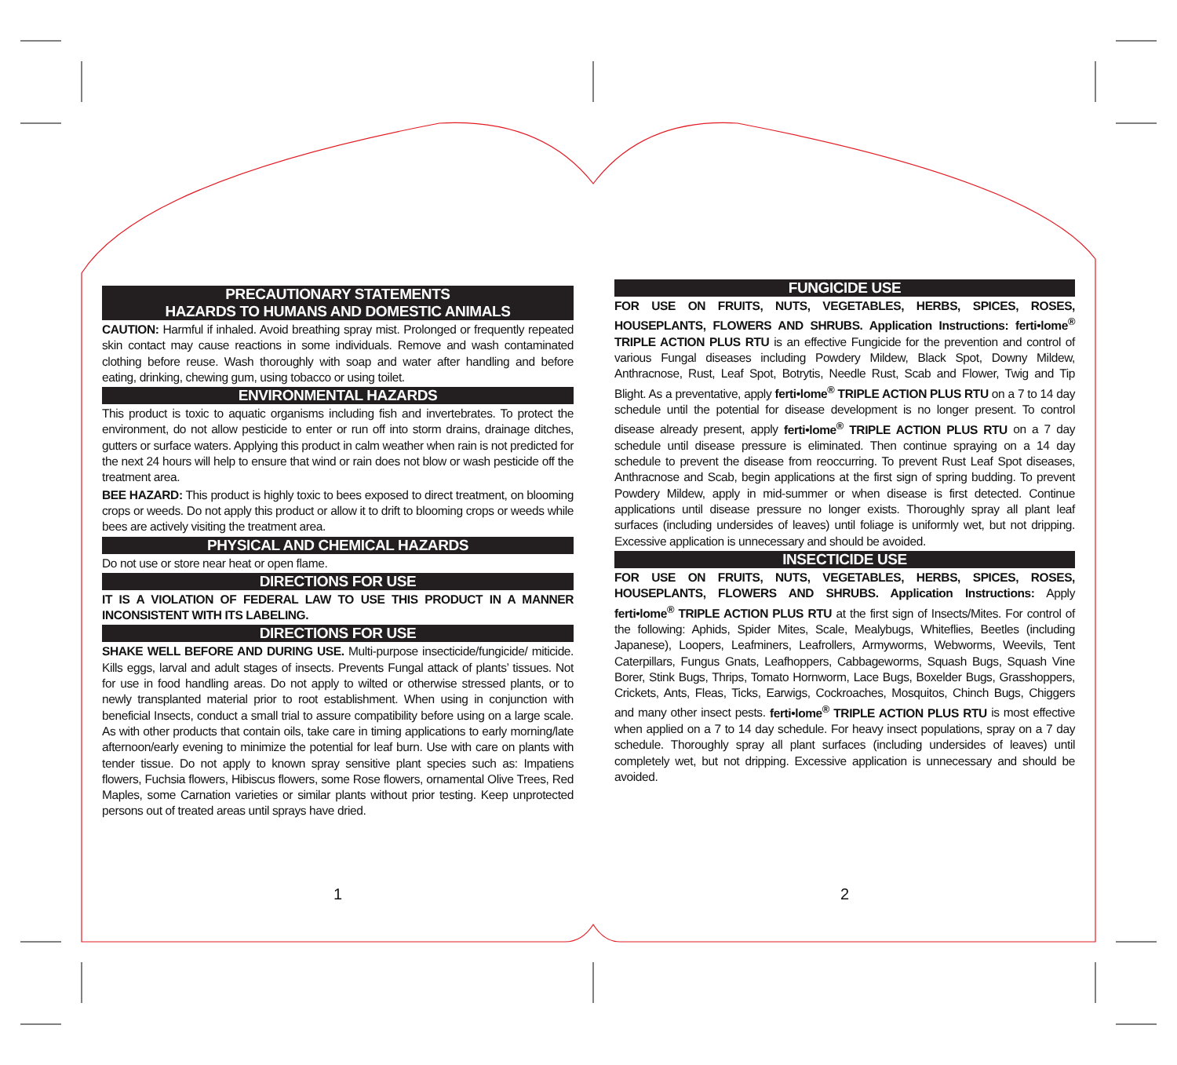PRECAUTIONARY STATEMENTS
HAZARDS TO HUMANS AND DOMESTIC ANIMALS
CAUTION: Harmful if inhaled. Avoid breathing spray mist. Prolonged or frequently repeated skin contact may cause reactions in some individuals. Remove and wash contaminated clothing before reuse. Wash thoroughly with soap and water after handling and before eating, drinking, chewing gum, using tobacco or using toilet.
ENVIRONMENTAL HAZARDS
This product is toxic to aquatic organisms including fish and invertebrates. To protect the environment, do not allow pesticide to enter or run off into storm drains, drainage ditches, gutters or surface waters. Applying this product in calm weather when rain is not predicted for the next 24 hours will help to ensure that wind or rain does not blow or wash pesticide off the treatment area.
BEE HAZARD: This product is highly toxic to bees exposed to direct treatment, on blooming crops or weeds. Do not apply this product or allow it to drift to blooming crops or weeds while bees are actively visiting the treatment area.
PHYSICAL AND CHEMICAL HAZARDS
Do not use or store near heat or open flame.
DIRECTIONS FOR USE
IT IS A VIOLATION OF FEDERAL LAW TO USE THIS PRODUCT IN A MANNER INCONSISTENT WITH ITS LABELING.
DIRECTIONS FOR USE
SHAKE WELL BEFORE AND DURING USE. Multi-purpose insecticide/fungicide/ miticide. Kills eggs, larval and adult stages of insects. Prevents Fungal attack of plants’ tissues. Not for use in food handling areas. Do not apply to wilted or otherwise stressed plants, or to newly transplanted material prior to root establishment. When using in conjunction with beneficial Insects, conduct a small trial to assure compatibility before using on a large scale. As with other products that contain oils, take care in timing applications to early morning/late afternoon/early evening to minimize the potential for leaf burn. Use with care on plants with tender tissue. Do not apply to known spray sensitive plant species such as: Impatiens flowers, Fuchsia flowers, Hibiscus flowers, some Rose flowers, ornamental Olive Trees, Red Maples, some Carnation varieties or similar plants without prior testing. Keep unprotected persons out of treated areas until sprays have dried.
FUNGICIDE USE
FOR USE ON FRUITS, NUTS, VEGETABLES, HERBS, SPICES, ROSES, HOUSEPLANTS, FLOWERS AND SHRUBS. Application Instructions: ferti•lome<sup>®</sup> TRIPLE ACTION PLUS RTU is an effective Fungicide for the prevention and control of various Fungal diseases including Powdery Mildew, Black Spot, Downy Mildew, Anthracnose, Rust, Leaf Spot, Botrytis, Needle Rust, Scab and Flower, Twig and Tip Blight. As a preventative, apply ferti•lome<sup>®</sup> TRIPLE ACTION PLUS RTU on a 7 to 14 day schedule until the potential for disease development is no longer present. To control disease already present, apply ferti•lome<sup>®</sup> TRIPLE ACTION PLUS RTU on a 7 day schedule until disease pressure is eliminated. Then continue spraying on a 14 day schedule to prevent the disease from reoccurring. To prevent Rust Leaf Spot diseases, Anthracnose and Scab, begin applications at the first sign of spring budding. To prevent Powdery Mildew, apply in mid-summer or when disease is first detected. Continue applications until disease pressure no longer exists. Thoroughly spray all plant leaf surfaces (including undersides of leaves) until foliage is uniformly wet, but not dripping. Excessive application is unnecessary and should be avoided.
INSECTICIDE USE
FOR USE ON FRUITS, NUTS, VEGETABLES, HERBS, SPICES, ROSES, HOUSEPLANTS, FLOWERS AND SHRUBS. Application Instructions: Apply ferti•lome<sup>®</sup> TRIPLE ACTION PLUS RTU at the first sign of Insects/Mites. For control of the following: Aphids, Spider Mites, Scale, Mealybugs, Whiteflies, Beetles (including Japanese), Loopers, Leafminers, Leafrollers, Armyworms, Webworms, Weevils, Tent Caterpillars, Fungus Gnats, Leafhoppers, Cabbageworms, Squash Bugs, Squash Vine Borer, Stink Bugs, Thrips, Tomato Hornworm, Lace Bugs, Boxelder Bugs, Grasshoppers, Crickets, Ants, Fleas, Ticks, Earwigs, Cockroaches, Mosquitos, Chinch Bugs, Chiggers and many other insect pests. ferti•lome<sup>®</sup> TRIPLE ACTION PLUS RTU is most effective when applied on a 7 to 14 day schedule. For heavy insect populations, spray on a 7 day schedule. Thoroughly spray all plant surfaces (including undersides of leaves) until completely wet, but not dripping. Excessive application is unnecessary and should be avoided.
1 2